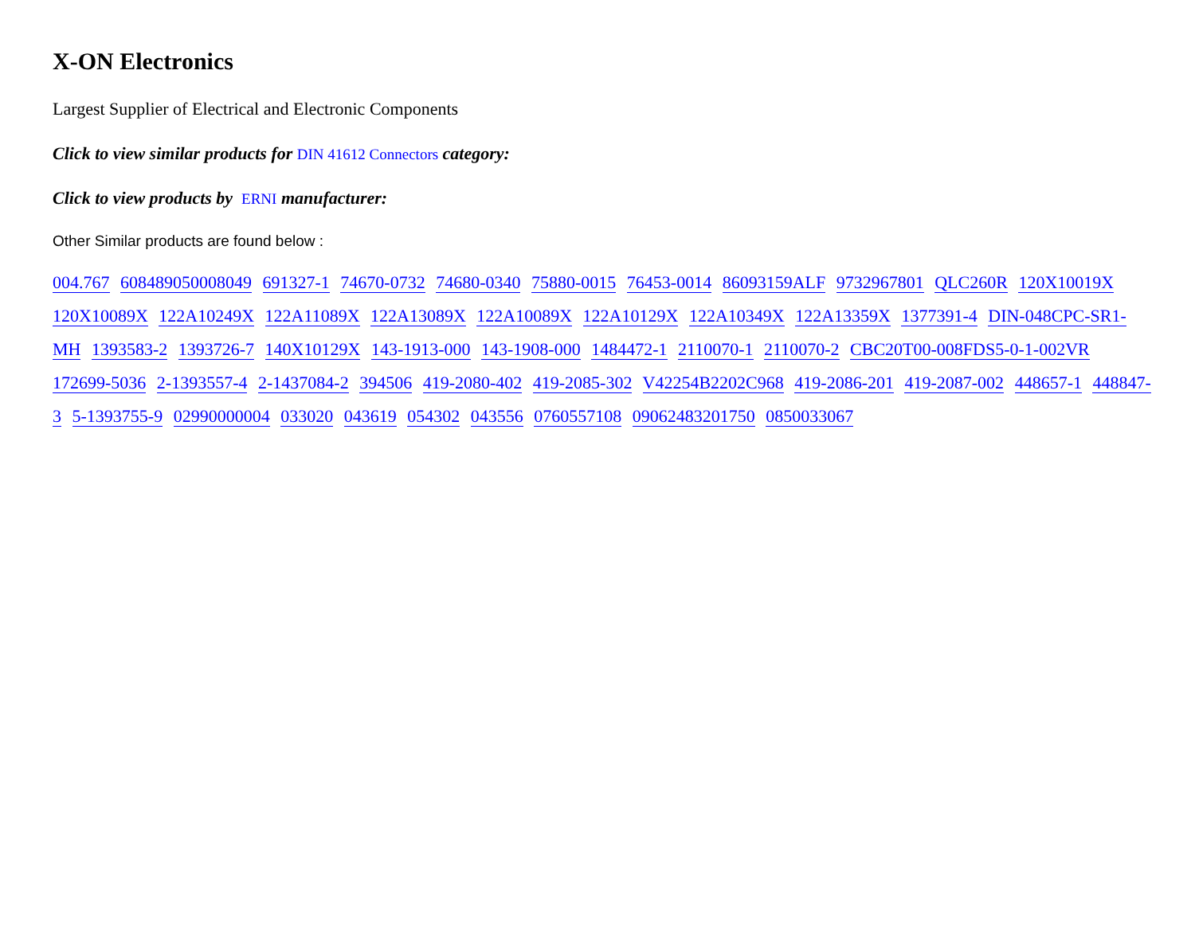X-ON Electronics
Largest Supplier of Electrical and Electronic Components
Click to view similar products for DIN 41612 Connectors category:
Click to view products by ERNI manufacturer:
Other Similar products are found below :
004.767 608489050008049 691327-1 74670-0732 74680-0340 75880-0015 76453-0014 86093159ALF 9732967801 QLC260R 120X10019X 120X10089X 122A10249X 122A11089X 122A13089X 122A10089X 122A10129X 122A10349X 122A13359X 1377391-4 DIN-048CPC-SR1-MH 1393583-2 1393726-7 140X10129X 143-1913-000 143-1908-000 1484472-1 2110070-1 2110070-2 CBC20T00-008FDS5-0-1-002VR 172699-5036 2-1393557-4 2-1437084-2 394506 419-2080-402 419-2085-302 V42254B2202C968 419-2086-201 419-2087-002 448657-1 448847-3 5-1393755-9 02990000004 033020 043619 054302 043556 0760557108 09062483201750 0850033067